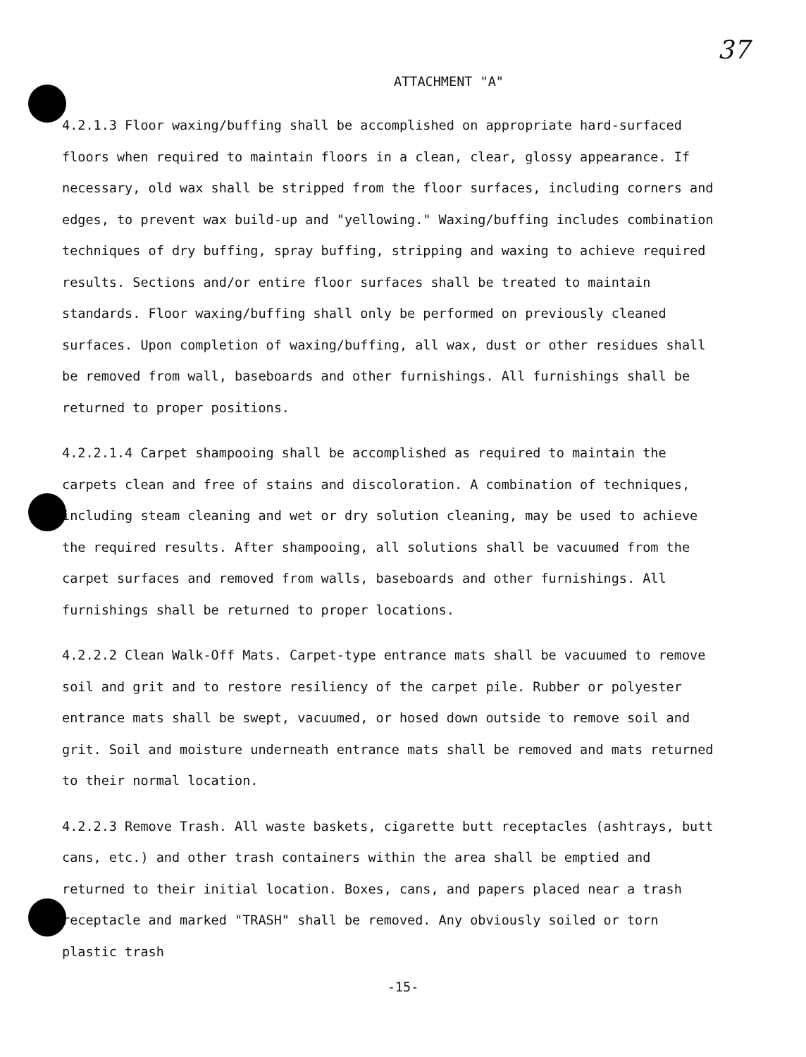37
ATTACHMENT "A"
4.2.1.3 Floor waxing/buffing shall be accomplished on appropriate hard-surfaced floors when required to maintain floors in a clean, clear, glossy appearance. If necessary, old wax shall be stripped from the floor surfaces, including corners and edges, to prevent wax build-up and "yellowing." Waxing/buffing includes combination techniques of dry buffing, spray buffing, stripping and waxing to achieve required results. Sections and/or entire floor surfaces shall be treated to maintain standards. Floor waxing/buffing shall only be performed on previously cleaned surfaces. Upon completion of waxing/buffing, all wax, dust or other residues shall be removed from wall, baseboards and other furnishings. All furnishings shall be returned to proper positions.
4.2.2.1.4 Carpet shampooing shall be accomplished as required to maintain the carpets clean and free of stains and discoloration. A combination of techniques, including steam cleaning and wet or dry solution cleaning, may be used to achieve the required results. After shampooing, all solutions shall be vacuumed from the carpet surfaces and removed from walls, baseboards and other furnishings. All furnishings shall be returned to proper locations.
4.2.2.2 Clean Walk-Off Mats. Carpet-type entrance mats shall be vacuumed to remove soil and grit and to restore resiliency of the carpet pile. Rubber or polyester entrance mats shall be swept, vacuumed, or hosed down outside to remove soil and grit. Soil and moisture underneath entrance mats shall be removed and mats returned to their normal location.
4.2.2.3 Remove Trash. All waste baskets, cigarette butt receptacles (ashtrays, butt cans, etc.) and other trash containers within the area shall be emptied and returned to their initial location. Boxes, cans, and papers placed near a trash receptacle and marked "TRASH" shall be removed. Any obviously soiled or torn plastic trash
-15-